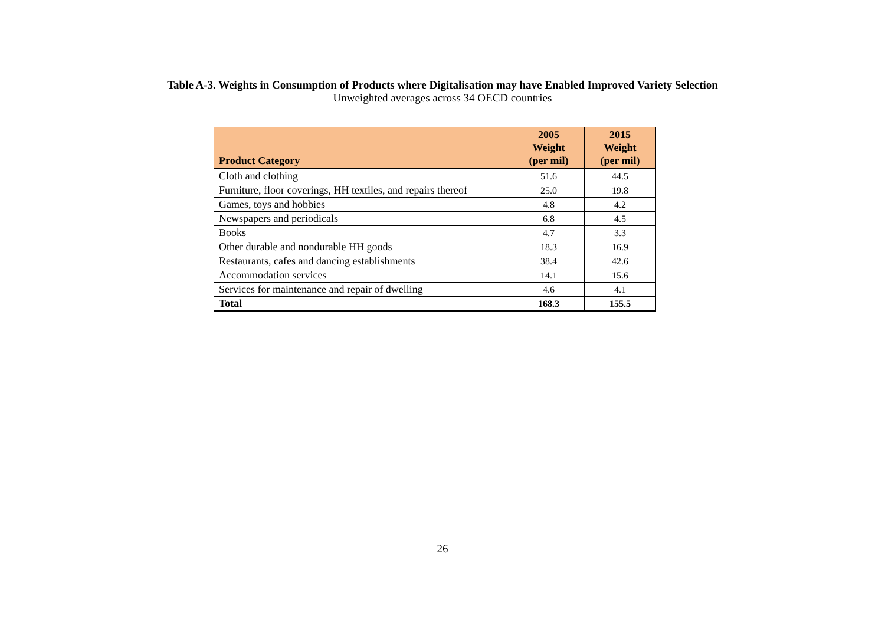Table A-3. Weights in Consumption of Products where Digitalisation may have Enabled Improved Variety Selection
Unweighted averages across 34 OECD countries
| Product Category | 2005 Weight (per mil) | 2015 Weight (per mil) |
| --- | --- | --- |
| Cloth and clothing | 51.6 | 44.5 |
| Furniture, floor coverings, HH textiles, and repairs thereof | 25.0 | 19.8 |
| Games, toys and hobbies | 4.8 | 4.2 |
| Newspapers and periodicals | 6.8 | 4.5 |
| Books | 4.7 | 3.3 |
| Other durable and nondurable HH goods | 18.3 | 16.9 |
| Restaurants, cafes and dancing establishments | 38.4 | 42.6 |
| Accommodation services | 14.1 | 15.6 |
| Services for maintenance and repair of dwelling | 4.6 | 4.1 |
| Total | 168.3 | 155.5 |
26